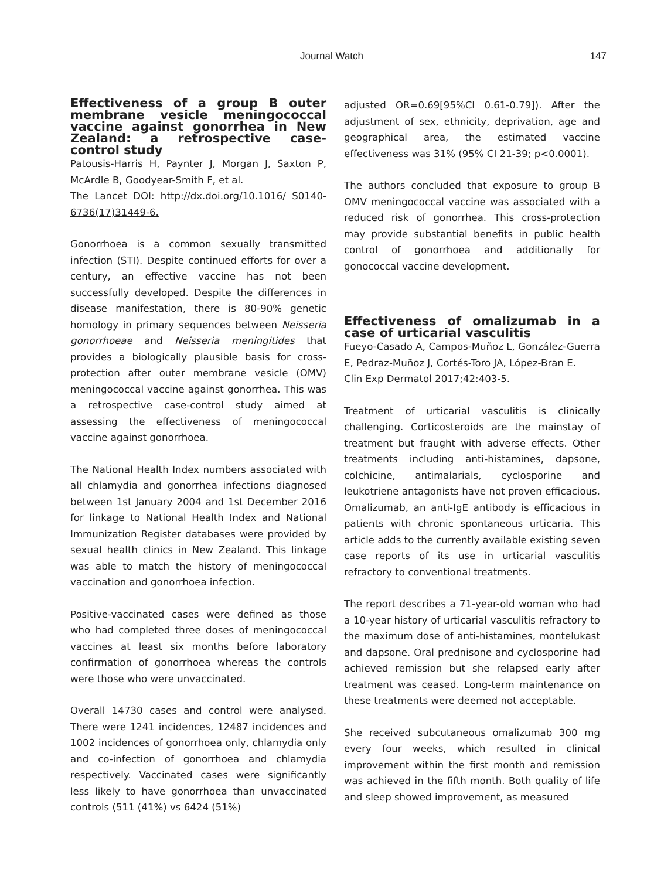Journal Watch 147
Effectiveness of a group B outer membrane vesicle meningococcal vaccine against gonorrhea in New Zealand: a retrospective case-control study
Patousis-Harris H, Paynter J, Morgan J, Saxton P, McArdle B, Goodyear-Smith F, et al.
The Lancet DOI: http://dx.doi.org/10.1016/ S0140-6736(17)31449-6.
Gonorrhoea is a common sexually transmitted infection (STI). Despite continued efforts for over a century, an effective vaccine has not been successfully developed. Despite the differences in disease manifestation, there is 80-90% genetic homology in primary sequences between Neisseria gonorrhoeae and Neisseria meningitides that provides a biologically plausible basis for cross-protection after outer membrane vesicle (OMV) meningococcal vaccine against gonorrhea. This was a retrospective case-control study aimed at assessing the effectiveness of meningococcal vaccine against gonorrhoea.
The National Health Index numbers associated with all chlamydia and gonorrhea infections diagnosed between 1st January 2004 and 1st December 2016 for linkage to National Health Index and National Immunization Register databases were provided by sexual health clinics in New Zealand. This linkage was able to match the history of meningococcal vaccination and gonorrhoea infection.
Positive-vaccinated cases were defined as those who had completed three doses of meningococcal vaccines at least six months before laboratory confirmation of gonorrhoea whereas the controls were those who were unvaccinated.
Overall 14730 cases and control were analysed. There were 1241 incidences, 12487 incidences and 1002 incidences of gonorrhoea only, chlamydia only and co-infection of gonorrhoea and chlamydia respectively. Vaccinated cases were significantly less likely to have gonorrhoea than unvaccinated controls (511 (41%) vs 6424 (51%)
adjusted OR=0.69[95%CI 0.61-0.79]). After the adjustment of sex, ethnicity, deprivation, age and geographical area, the estimated vaccine effectiveness was 31% (95% CI 21-39; p<0.0001).
The authors concluded that exposure to group B OMV meningococcal vaccine was associated with a reduced risk of gonorrhea. This cross-protection may provide substantial benefits in public health control of gonorrhoea and additionally for gonococcal vaccine development.
Effectiveness of omalizumab in a case of urticarial vasculitis
Fueyo-Casado A, Campos-Muñoz L, González-Guerra E, Pedraz-Muñoz J, Cortés-Toro JA, López-Bran E.
Clin Exp Dermatol 2017;42:403-5.
Treatment of urticarial vasculitis is clinically challenging. Corticosteroids are the mainstay of treatment but fraught with adverse effects. Other treatments including anti-histamines, dapsone, colchicine, antimalarials, cyclosporine and leukotriene antagonists have not proven efficacious. Omalizumab, an anti-IgE antibody is efficacious in patients with chronic spontaneous urticaria. This article adds to the currently available existing seven case reports of its use in urticarial vasculitis refractory to conventional treatments.
The report describes a 71-year-old woman who had a 10-year history of urticarial vasculitis refractory to the maximum dose of anti-histamines, montelukast and dapsone. Oral prednisone and cyclosporine had achieved remission but she relapsed early after treatment was ceased. Long-term maintenance on these treatments were deemed not acceptable.
She received subcutaneous omalizumab 300 mg every four weeks, which resulted in clinical improvement within the first month and remission was achieved in the fifth month. Both quality of life and sleep showed improvement, as measured